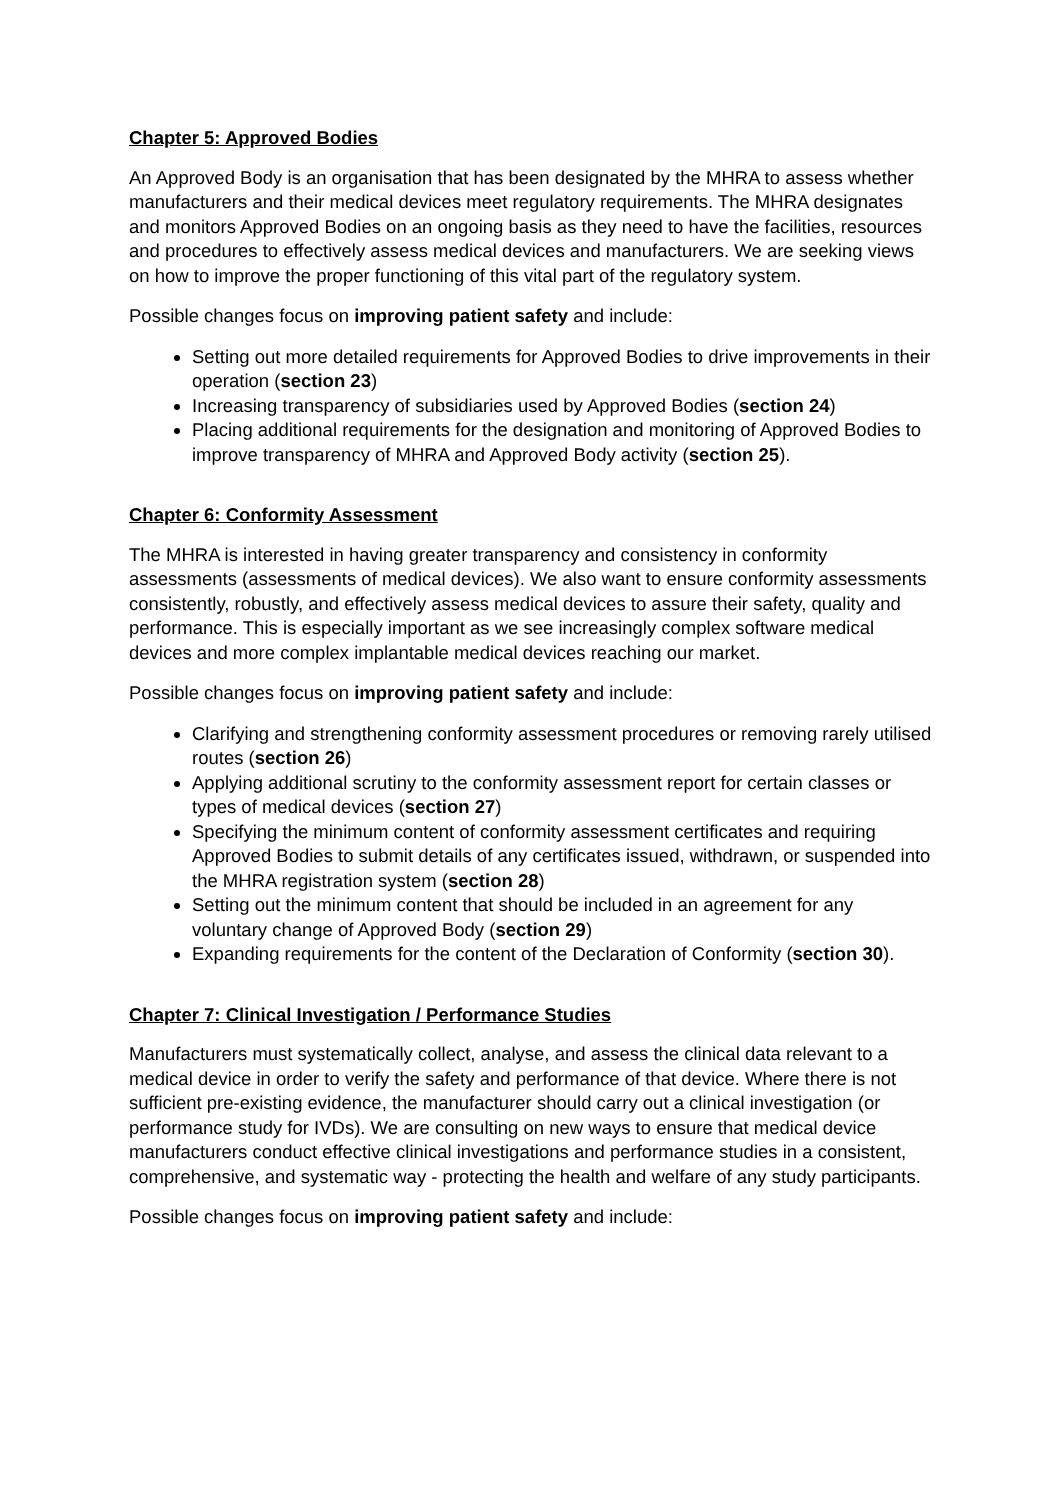Chapter 5: Approved Bodies
An Approved Body is an organisation that has been designated by the MHRA to assess whether manufacturers and their medical devices meet regulatory requirements. The MHRA designates and monitors Approved Bodies on an ongoing basis as they need to have the facilities, resources and procedures to effectively assess medical devices and manufacturers. We are seeking views on how to improve the proper functioning of this vital part of the regulatory system.
Possible changes focus on improving patient safety and include:
Setting out more detailed requirements for Approved Bodies to drive improvements in their operation (section 23)
Increasing transparency of subsidiaries used by Approved Bodies (section 24)
Placing additional requirements for the designation and monitoring of Approved Bodies to improve transparency of MHRA and Approved Body activity (section 25).
Chapter 6: Conformity Assessment
The MHRA is interested in having greater transparency and consistency in conformity assessments (assessments of medical devices). We also want to ensure conformity assessments consistently, robustly, and effectively assess medical devices to assure their safety, quality and performance. This is especially important as we see increasingly complex software medical devices and more complex implantable medical devices reaching our market.
Possible changes focus on improving patient safety and include:
Clarifying and strengthening conformity assessment procedures or removing rarely utilised routes (section 26)
Applying additional scrutiny to the conformity assessment report for certain classes or types of medical devices (section 27)
Specifying the minimum content of conformity assessment certificates and requiring Approved Bodies to submit details of any certificates issued, withdrawn, or suspended into the MHRA registration system (section 28)
Setting out the minimum content that should be included in an agreement for any voluntary change of Approved Body (section 29)
Expanding requirements for the content of the Declaration of Conformity (section 30).
Chapter 7: Clinical Investigation / Performance Studies
Manufacturers must systematically collect, analyse, and assess the clinical data relevant to a medical device in order to verify the safety and performance of that device. Where there is not sufficient pre-existing evidence, the manufacturer should carry out a clinical investigation (or performance study for IVDs). We are consulting on new ways to ensure that medical device manufacturers conduct effective clinical investigations and performance studies in a consistent, comprehensive, and systematic way - protecting the health and welfare of any study participants.
Possible changes focus on improving patient safety and include: